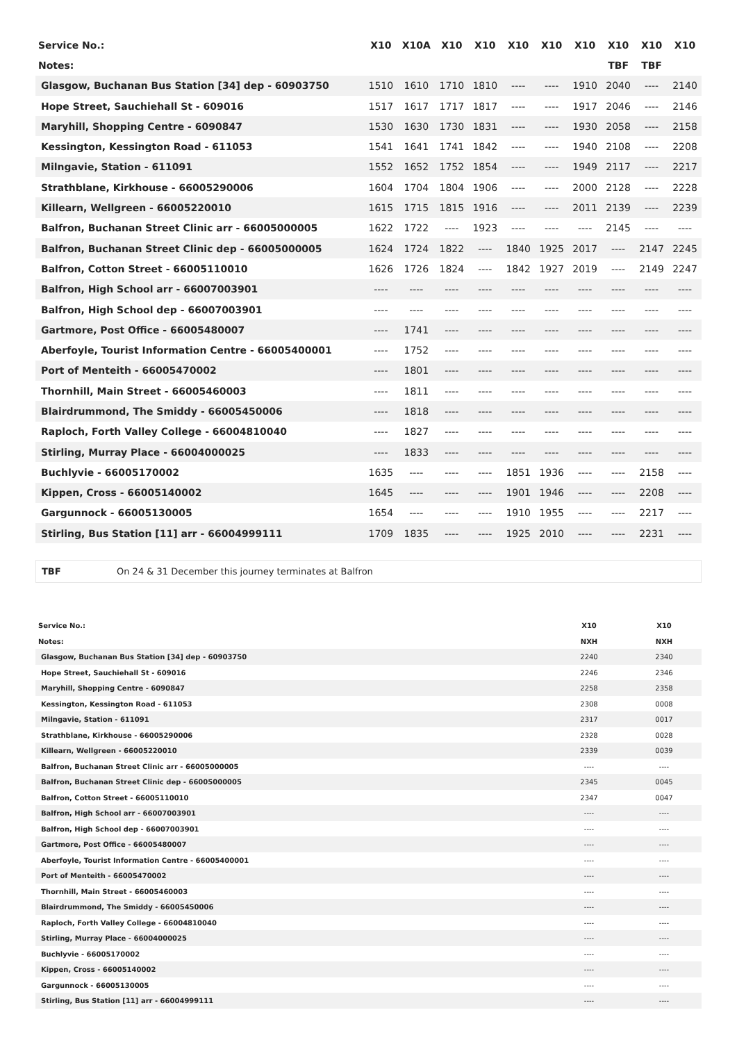| Service No.: | X10 | X10A | X10 | X10 | X10 | X10 | X10 | X10 | X10 | X10 |
| --- | --- | --- | --- | --- | --- | --- | --- | --- | --- | --- |
| Notes: | | | | | | | | TBF | TBF | |
| Glasgow, Buchanan Bus Station [34] dep - 60903750 | 1510 | 1610 | 1710 | 1810 | ---- | ---- | 1910 | 2040 | ---- | 2140 |
| Hope Street, Sauchiehall St - 609016 | 1517 | 1617 | 1717 | 1817 | ---- | ---- | 1917 | 2046 | ---- | 2146 |
| Maryhill, Shopping Centre - 6090847 | 1530 | 1630 | 1730 | 1831 | ---- | ---- | 1930 | 2058 | ---- | 2158 |
| Kessington, Kessington Road - 611053 | 1541 | 1641 | 1741 | 1842 | ---- | ---- | 1940 | 2108 | ---- | 2208 |
| Milngavie, Station - 611091 | 1552 | 1652 | 1752 | 1854 | ---- | ---- | 1949 | 2117 | ---- | 2217 |
| Strathblane, Kirkhouse - 66005290006 | 1604 | 1704 | 1804 | 1906 | ---- | ---- | 2000 | 2128 | ---- | 2228 |
| Killearn, Wellgreen - 66005220010 | 1615 | 1715 | 1815 | 1916 | ---- | ---- | 2011 | 2139 | ---- | 2239 |
| Balfron, Buchanan Street Clinic arr - 66005000005 | 1622 | 1722 | ---- | 1923 | ---- | ---- | ---- | 2145 | ---- | ---- |
| Balfron, Buchanan Street Clinic dep - 66005000005 | 1624 | 1724 | 1822 | ---- | 1840 | 1925 | 2017 | ---- | 2147 | 2245 |
| Balfron, Cotton Street - 66005110010 | 1626 | 1726 | 1824 | ---- | 1842 | 1927 | 2019 | ---- | 2149 | 2247 |
| Balfron, High School arr - 66007003901 | ---- | ---- | ---- | ---- | ---- | ---- | ---- | ---- | ---- | ---- |
| Balfron, High School dep - 66007003901 | ---- | ---- | ---- | ---- | ---- | ---- | ---- | ---- | ---- | ---- |
| Gartmore, Post Office - 66005480007 | ---- | 1741 | ---- | ---- | ---- | ---- | ---- | ---- | ---- | ---- |
| Aberfoyle, Tourist Information Centre - 66005400001 | ---- | 1752 | ---- | ---- | ---- | ---- | ---- | ---- | ---- | ---- |
| Port of Menteith - 66005470002 | ---- | 1801 | ---- | ---- | ---- | ---- | ---- | ---- | ---- | ---- |
| Thornhill, Main Street - 66005460003 | ---- | 1811 | ---- | ---- | ---- | ---- | ---- | ---- | ---- | ---- |
| Blairdrummond, The Smiddy - 66005450006 | ---- | 1818 | ---- | ---- | ---- | ---- | ---- | ---- | ---- | ---- |
| Raploch, Forth Valley College - 66004810040 | ---- | 1827 | ---- | ---- | ---- | ---- | ---- | ---- | ---- | ---- |
| Stirling, Murray Place - 66004000025 | ---- | 1833 | ---- | ---- | ---- | ---- | ---- | ---- | ---- | ---- |
| Buchlyvie - 66005170002 | 1635 | ---- | ---- | ---- | 1851 | 1936 | ---- | ---- | 2158 | ---- |
| Kippen, Cross - 66005140002 | 1645 | ---- | ---- | ---- | 1901 | 1946 | ---- | ---- | 2208 | ---- |
| Gargunnock - 66005130005 | 1654 | ---- | ---- | ---- | 1910 | 1955 | ---- | ---- | 2217 | ---- |
| Stirling, Bus Station [11] arr - 66004999111 | 1709 | 1835 | ---- | ---- | 1925 | 2010 | ---- | ---- | 2231 | ---- |
TBF On 24 & 31 December this journey terminates at Balfron
| Service No.: | X10 | X10 |
| --- | --- | --- |
| Notes: | NXH | NXH |
| Glasgow, Buchanan Bus Station [34] dep - 60903750 | 2240 | 2340 |
| Hope Street, Sauchiehall St - 609016 | 2246 | 2346 |
| Maryhill, Shopping Centre - 6090847 | 2258 | 2358 |
| Kessington, Kessington Road - 611053 | 2308 | 0008 |
| Milngavie, Station - 611091 | 2317 | 0017 |
| Strathblane, Kirkhouse - 66005290006 | 2328 | 0028 |
| Killearn, Wellgreen - 66005220010 | 2339 | 0039 |
| Balfron, Buchanan Street Clinic arr - 66005000005 | ---- | ---- |
| Balfron, Buchanan Street Clinic dep - 66005000005 | 2345 | 0045 |
| Balfron, Cotton Street - 66005110010 | 2347 | 0047 |
| Balfron, High School arr - 66007003901 | ---- | ---- |
| Balfron, High School dep - 66007003901 | ---- | ---- |
| Gartmore, Post Office - 66005480007 | ---- | ---- |
| Aberfoyle, Tourist Information Centre - 66005400001 | ---- | ---- |
| Port of Menteith - 66005470002 | ---- | ---- |
| Thornhill, Main Street - 66005460003 | ---- | ---- |
| Blairdrummond, The Smiddy - 66005450006 | ---- | ---- |
| Raploch, Forth Valley College - 66004810040 | ---- | ---- |
| Stirling, Murray Place - 66004000025 | ---- | ---- |
| Buchlyvie - 66005170002 | ---- | ---- |
| Kippen, Cross - 66005140002 | ---- | ---- |
| Gargunnock - 66005130005 | ---- | ---- |
| Stirling, Bus Station [11] arr - 66004999111 | ---- | ---- |